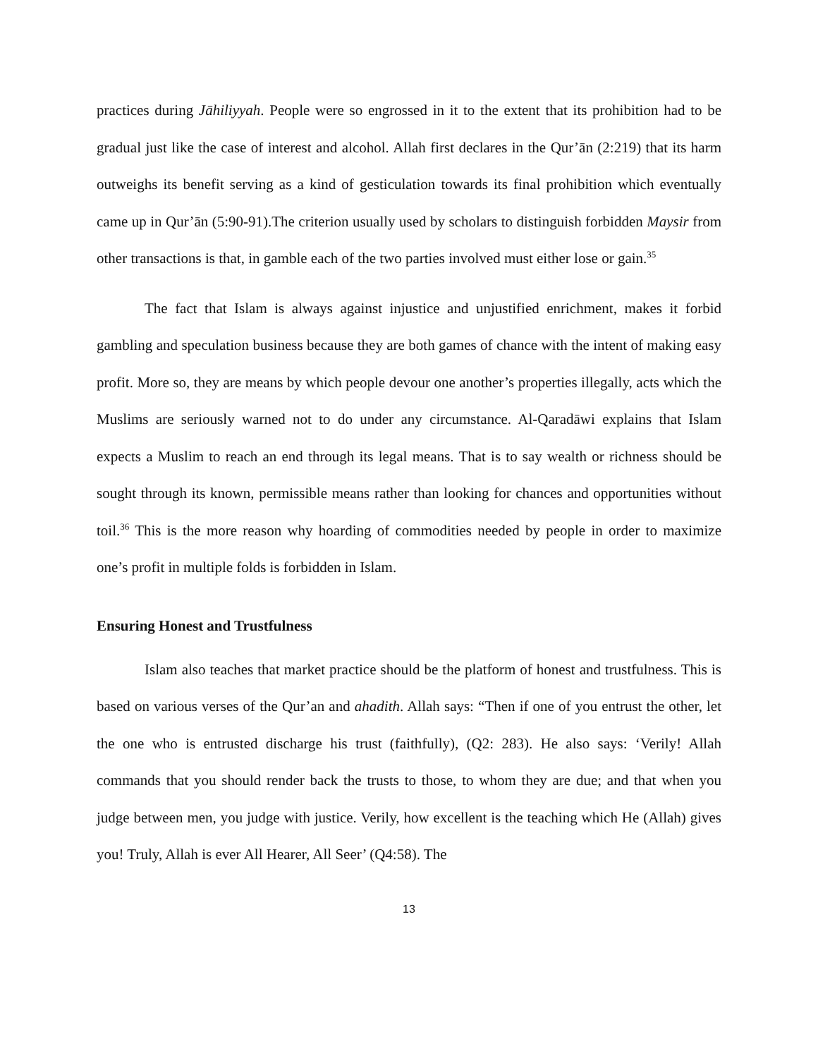practices during Jāhiliyyah. People were so engrossed in it to the extent that its prohibition had to be gradual just like the case of interest and alcohol. Allah first declares in the Qur’ān (2:219) that its harm outweighs its benefit serving as a kind of gesticulation towards its final prohibition which eventually came up in Qur’ān (5:90-91).The criterion usually used by scholars to distinguish forbidden Maysir from other transactions is that, in gamble each of the two parties involved must either lose or gain.<sup>35</sup>
The fact that Islam is always against injustice and unjustified enrichment, makes it forbid gambling and speculation business because they are both games of chance with the intent of making easy profit. More so, they are means by which people devour one another’s properties illegally, acts which the Muslims are seriously warned not to do under any circumstance. Al-Qaradāwi explains that Islam expects a Muslim to reach an end through its legal means. That is to say wealth or richness should be sought through its known, permissible means rather than looking for chances and opportunities without toil.<sup>36</sup> This is the more reason why hoarding of commodities needed by people in order to maximize one’s profit in multiple folds is forbidden in Islam.
Ensuring Honest and Trustfulness
Islam also teaches that market practice should be the platform of honest and trustfulness. This is based on various verses of the Qur’an and ahadith. Allah says: “Then if one of you entrust the other, let the one who is entrusted discharge his trust (faithfully), (Q2: 283). He also says: ‘Verily! Allah commands that you should render back the trusts to those, to whom they are due; and that when you judge between men, you judge with justice. Verily, how excellent is the teaching which He (Allah) gives you! Truly, Allah is ever All Hearer, All Seer’ (Q4:58). The
13